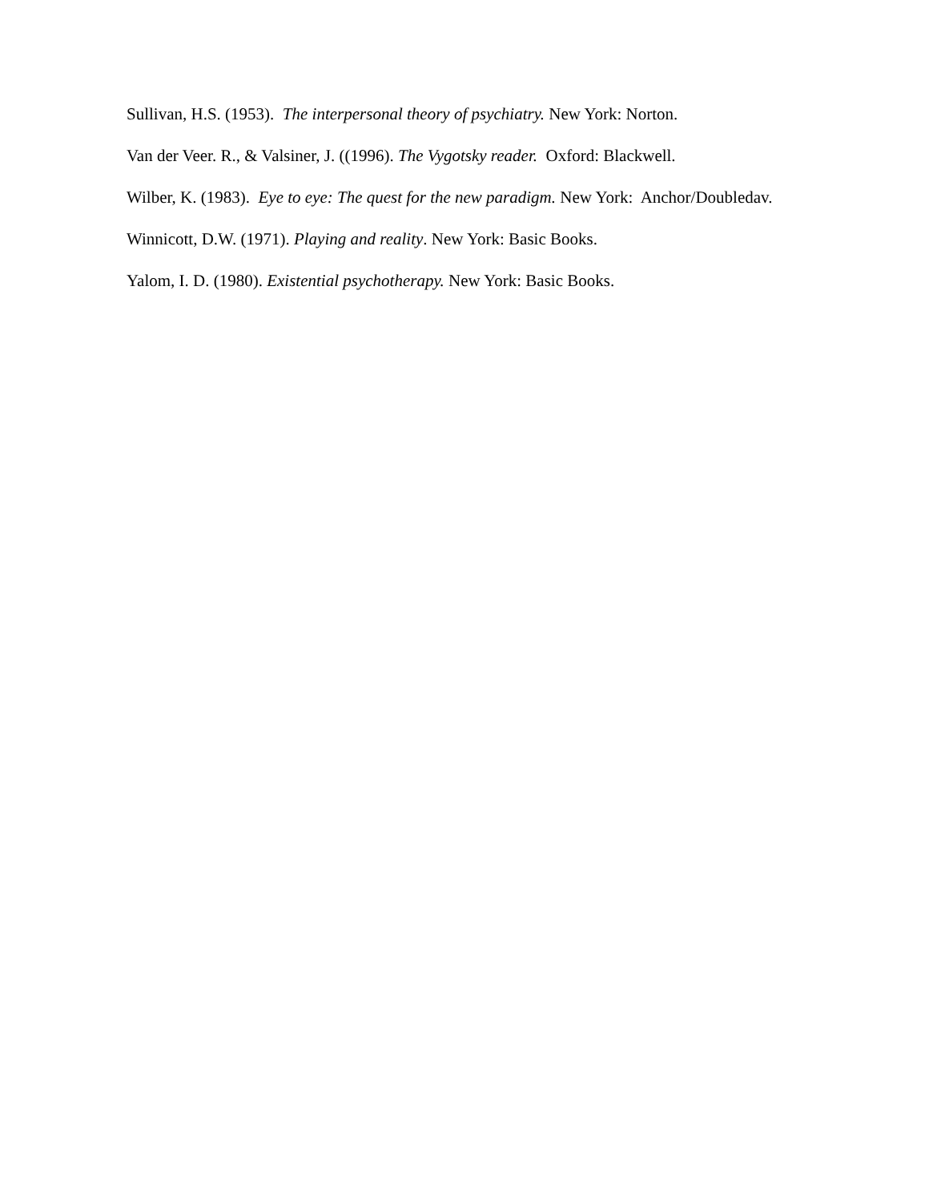Sullivan, H.S. (1953). The interpersonal theory of psychiatry. New York: Norton.
Van der Veer. R., & Valsiner, J. ((1996). The Vygotsky reader. Oxford: Blackwell.
Wilber, K. (1983). Eye to eye: The quest for the new paradigm. New York: Anchor/Doubledav.
Winnicott, D.W. (1971). Playing and reality. New York: Basic Books.
Yalom, I. D. (1980). Existential psychotherapy. New York: Basic Books.